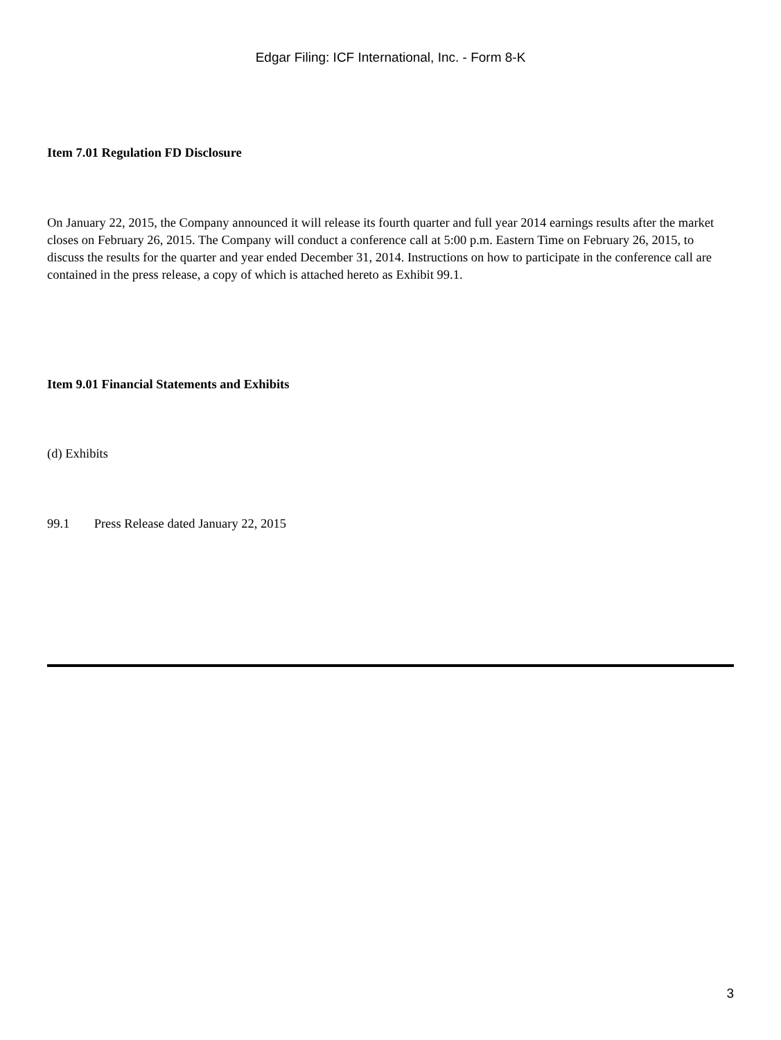Edgar Filing: ICF International, Inc. - Form 8-K
Item 7.01 Regulation FD Disclosure
On January 22, 2015, the Company announced it will release its fourth quarter and full year 2014 earnings results after the market closes on February 26, 2015. The Company will conduct a conference call at 5:00 p.m. Eastern Time on February 26, 2015, to discuss the results for the quarter and year ended December 31, 2014. Instructions on how to participate in the conference call are contained in the press release, a copy of which is attached hereto as Exhibit 99.1.
Item 9.01 Financial Statements and Exhibits
(d) Exhibits
99.1 Press Release dated January 22, 2015
3